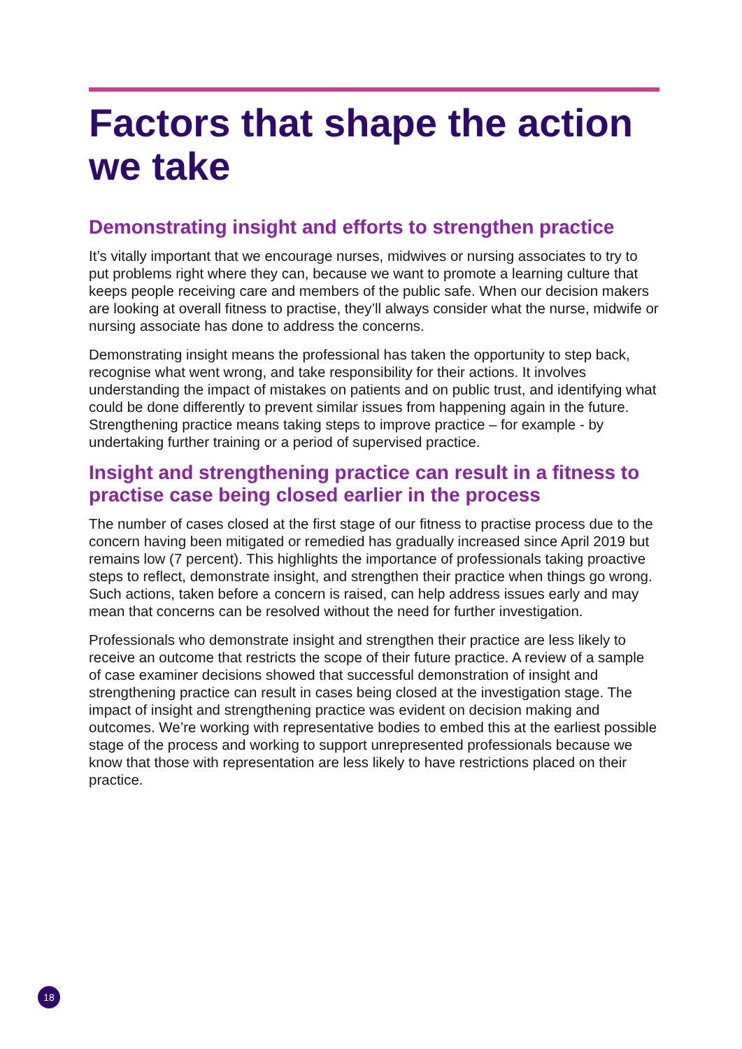Factors that shape the action we take
Demonstrating insight and efforts to strengthen practice
It’s vitally important that we encourage nurses, midwives or nursing associates to try to put problems right where they can, because we want to promote a learning culture that keeps people receiving care and members of the public safe. When our decision makers are looking at overall fitness to practise, they’ll always consider what the nurse, midwife or nursing associate has done to address the concerns.
Demonstrating insight means the professional has taken the opportunity to step back, recognise what went wrong, and take responsibility for their actions. It involves understanding the impact of mistakes on patients and on public trust, and identifying what could be done differently to prevent similar issues from happening again in the future. Strengthening practice means taking steps to improve practice – for example - by undertaking further training or a period of supervised practice.
Insight and strengthening practice can result in a fitness to practise case being closed earlier in the process
The number of cases closed at the first stage of our fitness to practise process due to the concern having been mitigated or remedied has gradually increased since April 2019 but remains low (7 percent). This highlights the importance of professionals taking proactive steps to reflect, demonstrate insight, and strengthen their practice when things go wrong. Such actions, taken before a concern is raised, can help address issues early and may mean that concerns can be resolved without the need for further investigation.
Professionals who demonstrate insight and strengthen their practice are less likely to receive an outcome that restricts the scope of their future practice. A review of a sample of case examiner decisions showed that successful demonstration of insight and strengthening practice can result in cases being closed at the investigation stage. The impact of insight and strengthening practice was evident on decision making and outcomes. We’re working with representative bodies to embed this at the earliest possible stage of the process and working to support unrepresented professionals because we know that those with representation are less likely to have restrictions placed on their practice.
18